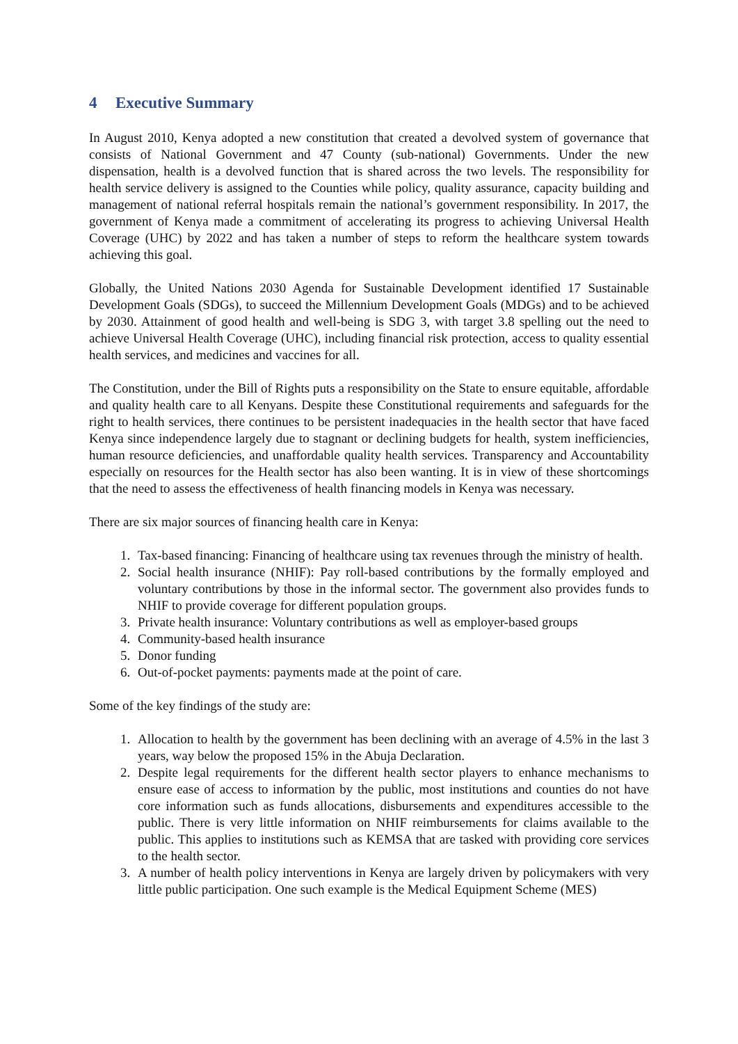4 Executive Summary
In August 2010, Kenya adopted a new constitution that created a devolved system of governance that consists of National Government and 47 County (sub-national) Governments. Under the new dispensation, health is a devolved function that is shared across the two levels. The responsibility for health service delivery is assigned to the Counties while policy, quality assurance, capacity building and management of national referral hospitals remain the national’s government responsibility. In 2017, the government of Kenya made a commitment of accelerating its progress to achieving Universal Health Coverage (UHC) by 2022 and has taken a number of steps to reform the healthcare system towards achieving this goal.
Globally, the United Nations 2030 Agenda for Sustainable Development identified 17 Sustainable Development Goals (SDGs), to succeed the Millennium Development Goals (MDGs) and to be achieved by 2030. Attainment of good health and well-being is SDG 3, with target 3.8 spelling out the need to achieve Universal Health Coverage (UHC), including financial risk protection, access to quality essential health services, and medicines and vaccines for all.
The Constitution, under the Bill of Rights puts a responsibility on the State to ensure equitable, affordable and quality health care to all Kenyans. Despite these Constitutional requirements and safeguards for the right to health services, there continues to be persistent inadequacies in the health sector that have faced Kenya since independence largely due to stagnant or declining budgets for health, system inefficiencies, human resource deficiencies, and unaffordable quality health services. Transparency and Accountability especially on resources for the Health sector has also been wanting. It is in view of these shortcomings that the need to assess the effectiveness of health financing models in Kenya was necessary.
There are six major sources of financing health care in Kenya:
1. Tax-based financing: Financing of healthcare using tax revenues through the ministry of health.
2. Social health insurance (NHIF): Pay roll-based contributions by the formally employed and voluntary contributions by those in the informal sector. The government also provides funds to NHIF to provide coverage for different population groups.
3. Private health insurance: Voluntary contributions as well as employer-based groups
4. Community-based health insurance
5. Donor funding
6. Out-of-pocket payments: payments made at the point of care.
Some of the key findings of the study are:
1. Allocation to health by the government has been declining with an average of 4.5% in the last 3 years, way below the proposed 15% in the Abuja Declaration.
2. Despite legal requirements for the different health sector players to enhance mechanisms to ensure ease of access to information by the public, most institutions and counties do not have core information such as funds allocations, disbursements and expenditures accessible to the public. There is very little information on NHIF reimbursements for claims available to the public. This applies to institutions such as KEMSA that are tasked with providing core services to the health sector.
3. A number of health policy interventions in Kenya are largely driven by policymakers with very little public participation. One such example is the Medical Equipment Scheme (MES)